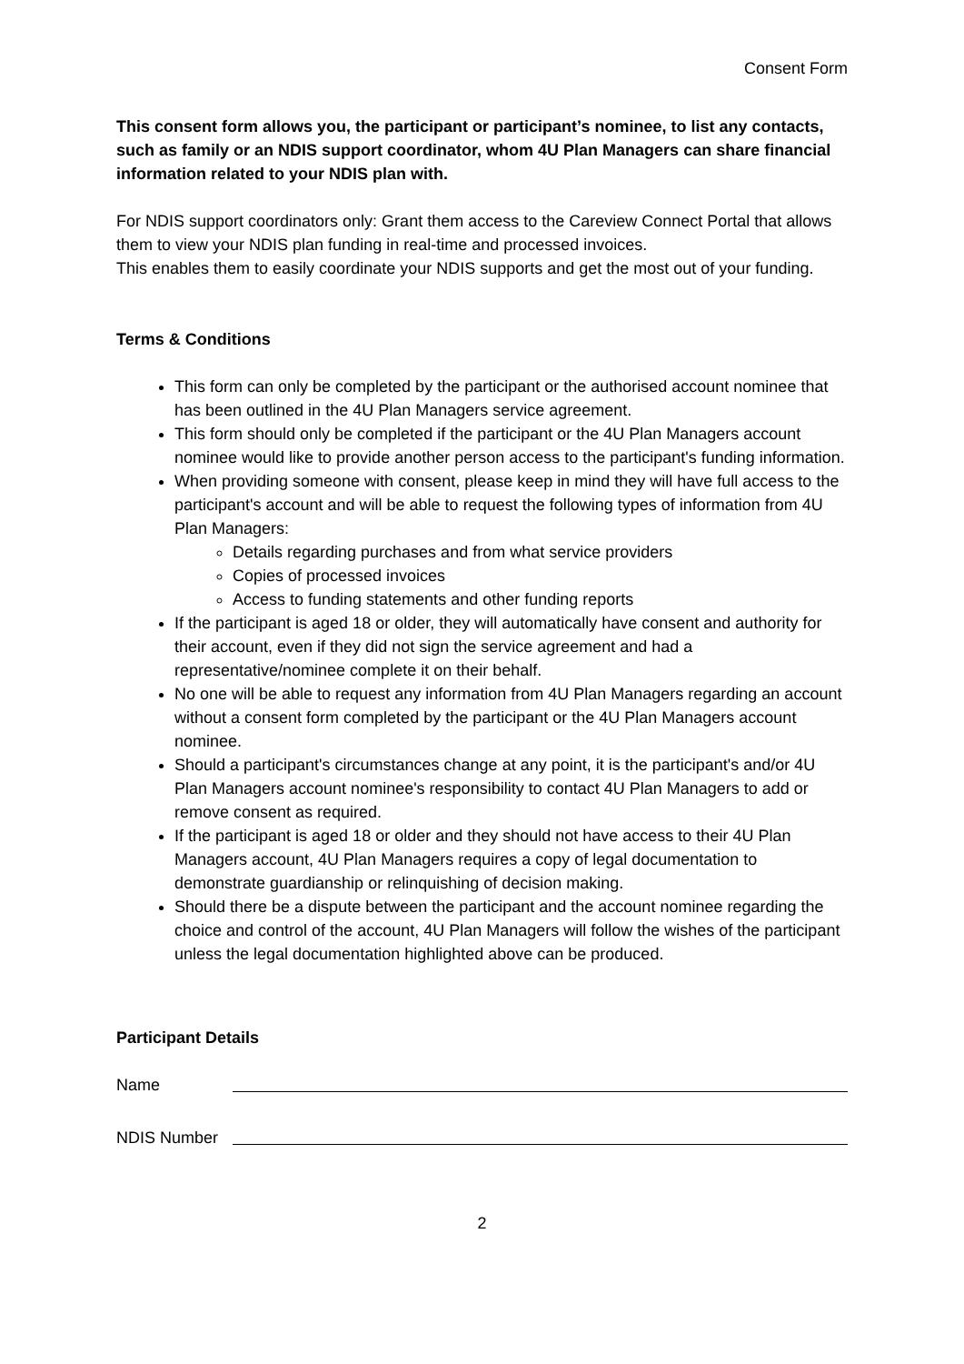Consent Form
This consent form allows you, the participant or participant’s nominee, to list any contacts, such as family or an NDIS support coordinator, whom 4U Plan Managers can share financial information related to your NDIS plan with.
For NDIS support coordinators only: Grant them access to the Careview Connect Portal that allows them to view your NDIS plan funding in real-time and processed invoices.
This enables them to easily coordinate your NDIS supports and get the most out of your funding.
Terms & Conditions
This form can only be completed by the participant or the authorised account nominee that has been outlined in the 4U Plan Managers service agreement.
This form should only be completed if the participant or the 4U Plan Managers account nominee would like to provide another person access to the participant's funding information.
When providing someone with consent, please keep in mind they will have full access to the participant's account and will be able to request the following types of information from 4U Plan Managers:
Details regarding purchases and from what service providers
Copies of processed invoices
Access to funding statements and other funding reports
If the participant is aged 18 or older, they will automatically have consent and authority for their account, even if they did not sign the service agreement and had a representative/nominee complete it on their behalf.
No one will be able to request any information from 4U Plan Managers regarding an account without a consent form completed by the participant or the 4U Plan Managers account nominee.
Should a participant's circumstances change at any point, it is the participant's and/or 4U Plan Managers account nominee's responsibility to contact 4U Plan Managers to add or remove consent as required.
If the participant is aged 18 or older and they should not have access to their 4U Plan Managers account, 4U Plan Managers requires a copy of legal documentation to demonstrate guardianship or relinquishing of decision making.
Should there be a dispute between the participant and the account nominee regarding the choice and control of the account, 4U Plan Managers will follow the wishes of the participant unless the legal documentation highlighted above can be produced.
Participant Details
Name
NDIS Number
2